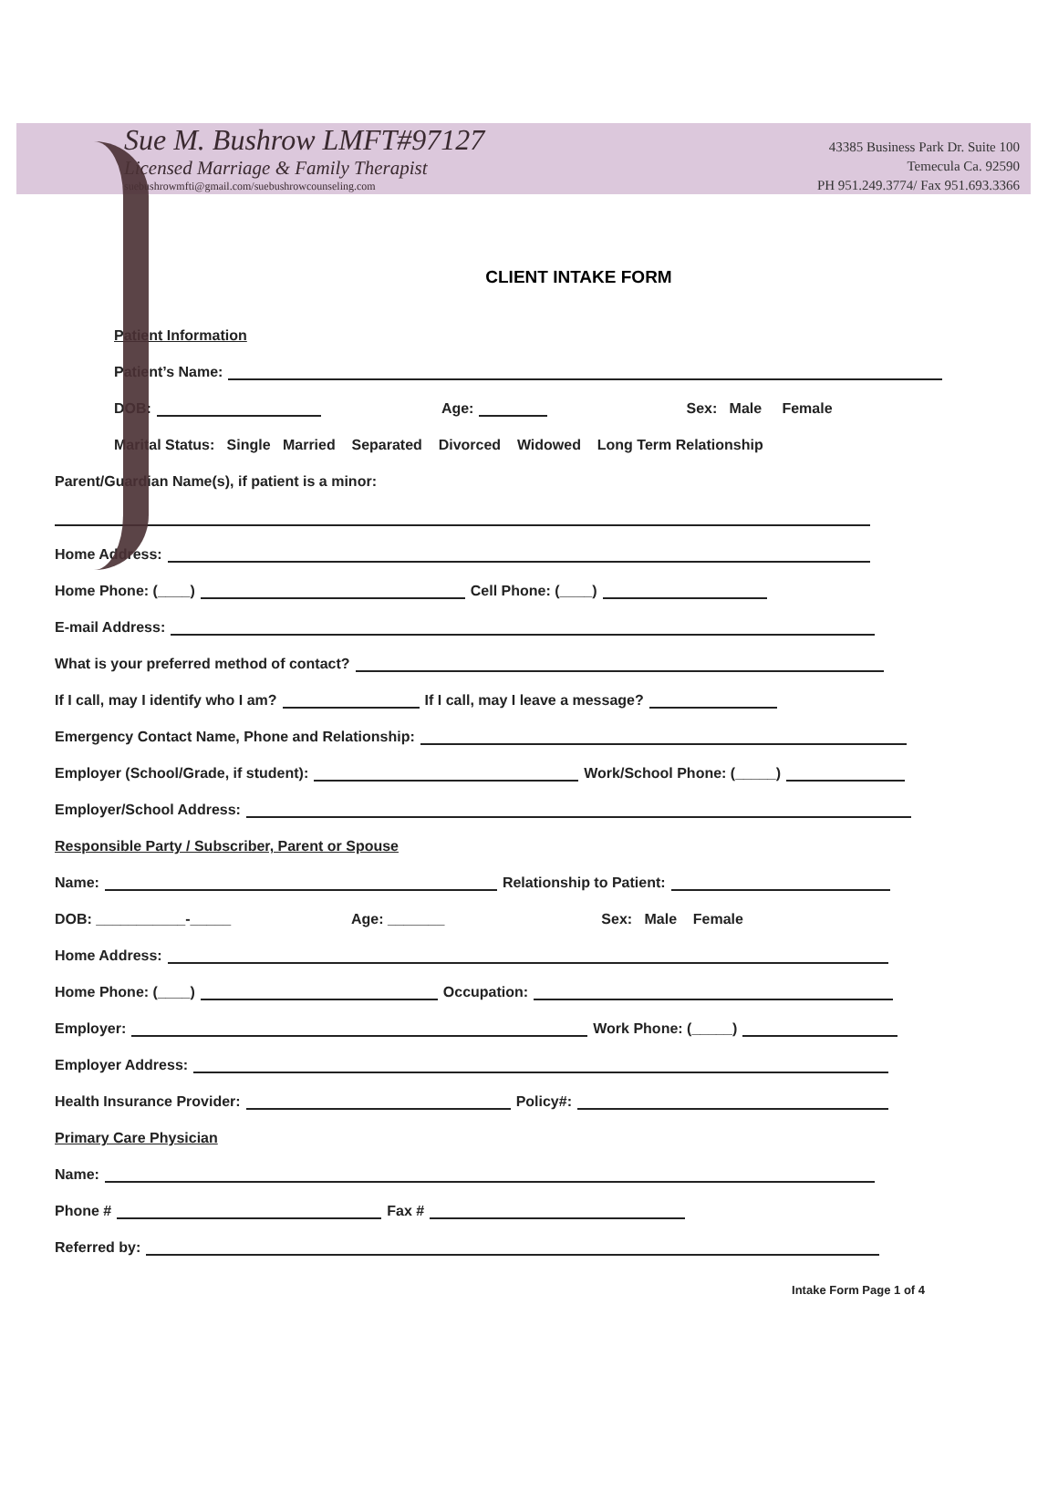Sue M. Bushrow LMFT#97127
Licensed Marriage & Family Therapist
suebushrowmfti@gmail.com/suebushrowcounseling.com
43385 Business Park Dr. Suite 100
Temecula Ca. 92590
PH 951.249.3774/ Fax 951.693.3366
CLIENT INTAKE FORM
Patient Information
Patient’s Name:
DOB: Age: Sex: Male Female
Marital Status: Single Married Separated Divorced Widowed Long Term Relationship
Parent/Guardian Name(s), if patient is a minor:
Home Address:
Home Phone: (____) Cell Phone: (____)
E-mail Address:
What is your preferred method of contact?
If I call, may I identify who I am? If I call, may I leave a message?
Emergency Contact Name, Phone and Relationship:
Employer (School/Grade, if student): Work/School Phone: (_____)
Employer/School Address:
Responsible Party / Subscriber, Parent or Spouse
Name: Relationship to Patient:
DOB: ___________-_____ Age: _______ Sex: Male Female
Home Address:
Home Phone: (____) Occupation:
Employer: Work Phone: (_____)
Employer Address:
Health Insurance Provider: Policy#:
Primary Care Physician
Name:
Phone # Fax #
Referred by:
Intake Form Page 1 of 4